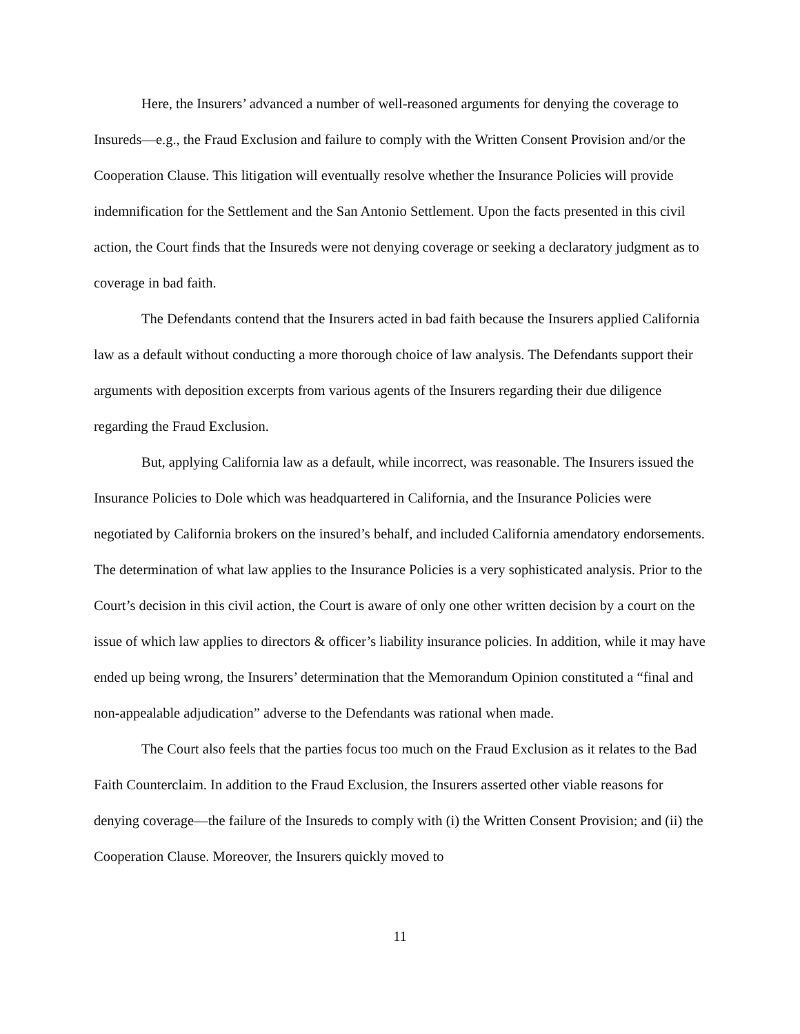Here, the Insurers’ advanced a number of well-reasoned arguments for denying the coverage to Insureds—e.g., the Fraud Exclusion and failure to comply with the Written Consent Provision and/or the Cooperation Clause. This litigation will eventually resolve whether the Insurance Policies will provide indemnification for the Settlement and the San Antonio Settlement. Upon the facts presented in this civil action, the Court finds that the Insureds were not denying coverage or seeking a declaratory judgment as to coverage in bad faith.
The Defendants contend that the Insurers acted in bad faith because the Insurers applied California law as a default without conducting a more thorough choice of law analysis. The Defendants support their arguments with deposition excerpts from various agents of the Insurers regarding their due diligence regarding the Fraud Exclusion.
But, applying California law as a default, while incorrect, was reasonable. The Insurers issued the Insurance Policies to Dole which was headquartered in California, and the Insurance Policies were negotiated by California brokers on the insured’s behalf, and included California amendatory endorsements. The determination of what law applies to the Insurance Policies is a very sophisticated analysis. Prior to the Court’s decision in this civil action, the Court is aware of only one other written decision by a court on the issue of which law applies to directors & officer’s liability insurance policies. In addition, while it may have ended up being wrong, the Insurers’ determination that the Memorandum Opinion constituted a “final and non-appealable adjudication” adverse to the Defendants was rational when made.
The Court also feels that the parties focus too much on the Fraud Exclusion as it relates to the Bad Faith Counterclaim. In addition to the Fraud Exclusion, the Insurers asserted other viable reasons for denying coverage—the failure of the Insureds to comply with (i) the Written Consent Provision; and (ii) the Cooperation Clause. Moreover, the Insurers quickly moved to
11